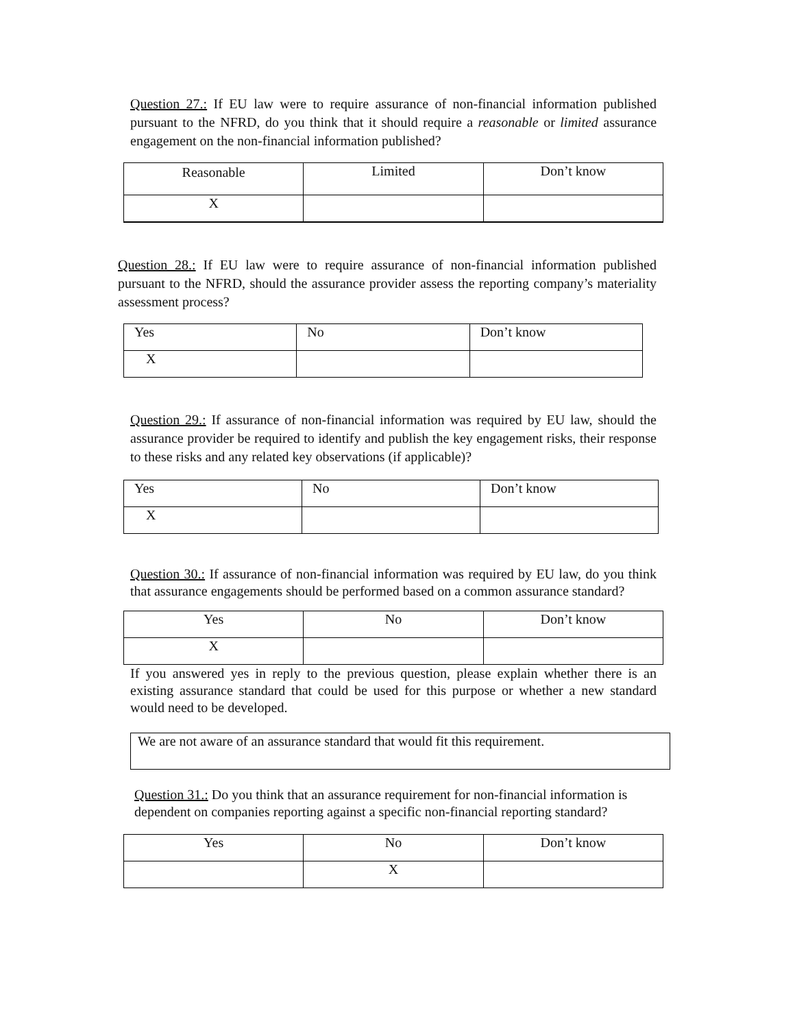Question 27.: If EU law were to require assurance of non-financial information published pursuant to the NFRD, do you think that it should require a reasonable or limited assurance engagement on the non-financial information published?
| Reasonable | Limited | Don’t know |
| X | | |
Question 28.: If EU law were to require assurance of non-financial information published pursuant to the NFRD, should the assurance provider assess the reporting company’s materiality assessment process?
| Yes | No | Don’t know |
| X | | |
Question 29.: If assurance of non-financial information was required by EU law, should the assurance provider be required to identify and publish the key engagement risks, their response to these risks and any related key observations (if applicable)?
| Yes | No | Don’t know |
| X | | |
Question 30.: If assurance of non-financial information was required by EU law, do you think that assurance engagements should be performed based on a common assurance standard?
| Yes | No | Don’t know |
| X | | |
If you answered yes in reply to the previous question, please explain whether there is an existing assurance standard that could be used for this purpose or whether a new standard would need to be developed.
We are not aware of an assurance standard that would fit this requirement.
Question 31.: Do you think that an assurance requirement for non-financial information is dependent on companies reporting against a specific non-financial reporting standard?
| Yes | No | Don’t know |
| | X | |